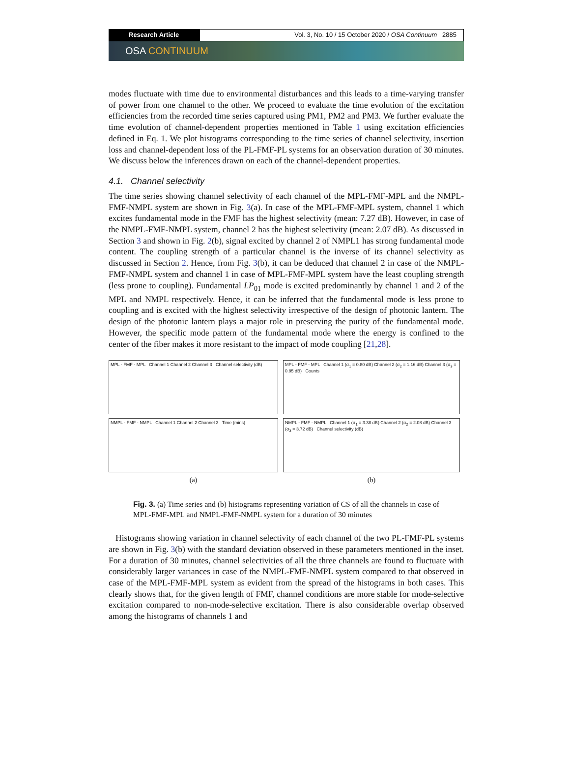Research Article Vol. 3, No. 10 / 15 October 2020 / OSA Continuum 2885
OSA CONTINUUM
modes fluctuate with time due to environmental disturbances and this leads to a time-varying transfer of power from one channel to the other. We proceed to evaluate the time evolution of the excitation efficiencies from the recorded time series captured using PM1, PM2 and PM3. We further evaluate the time evolution of channel-dependent properties mentioned in Table 1 using excitation efficiencies defined in Eq. 1. We plot histograms corresponding to the time series of channel selectivity, insertion loss and channel-dependent loss of the PL-FMF-PL systems for an observation duration of 30 minutes. We discuss below the inferences drawn on each of the channel-dependent properties.
4.1. Channel selectivity
The time series showing channel selectivity of each channel of the MPL-FMF-MPL and the NMPL-FMF-NMPL system are shown in Fig. 3(a). In case of the MPL-FMF-MPL system, channel 1 which excites fundamental mode in the FMF has the highest selectivity (mean: 7.27 dB). However, in case of the NMPL-FMF-NMPL system, channel 2 has the highest selectivity (mean: 2.07 dB). As discussed in Section 3 and shown in Fig. 2(b), signal excited by channel 2 of NMPL1 has strong fundamental mode content. The coupling strength of a particular channel is the inverse of its channel selectivity as discussed in Section 2. Hence, from Fig. 3(b), it can be deduced that channel 2 in case of the NMPL-FMF-NMPL system and channel 1 in case of MPL-FMF-MPL system have the least coupling strength (less prone to coupling). Fundamental LP<sub>01</sub> mode is excited predominantly by channel 1 and 2 of the MPL and NMPL respectively. Hence, it can be inferred that the fundamental mode is less prone to coupling and is excited with the highest selectivity irrespective of the design of photonic lantern. The design of the photonic lantern plays a major role in preserving the purity of the fundamental mode. However, the specific mode pattern of the fundamental mode where the energy is confined to the center of the fiber makes it more resistant to the impact of mode coupling [21,28].
MPL - FMF - MPL Channel 1 Channel 2 Channel 3 Channel selectivity (dB)
NMPL - FMF - NMPL Channel 1 Channel 2 Channel 3 Time (mins)
(a)
MPL - FMF - MPL Channel 1 (σ<sub>1</sub> = 0.80 dB) Channel 2 (σ<sub>2</sub> = 1.16 dB) Channel 3 (σ<sub>3</sub> = 0.85 dB) Counts
NMPL - FMF - NMPL Channel 1 (σ<sub>1</sub> = 3.38 dB) Channel 2 (σ<sub>2</sub> = 2.08 dB) Channel 3 (σ<sub>3</sub> = 3.72 dB) Channel selectivity (dB)
(b)
Fig. 3. (a) Time series and (b) histograms representing variation of CS of all the channels in case of MPL-FMF-MPL and NMPL-FMF-NMPL system for a duration of 30 minutes
Histograms showing variation in channel selectivity of each channel of the two PL-FMF-PL systems are shown in Fig. 3(b) with the standard deviation observed in these parameters mentioned in the inset. For a duration of 30 minutes, channel selectivities of all the three channels are found to fluctuate with considerably larger variances in case of the NMPL-FMF-NMPL system compared to that observed in case of the MPL-FMF-MPL system as evident from the spread of the histograms in both cases. This clearly shows that, for the given length of FMF, channel conditions are more stable for mode-selective excitation compared to non-mode-selective excitation. There is also considerable overlap observed among the histograms of channels 1 and